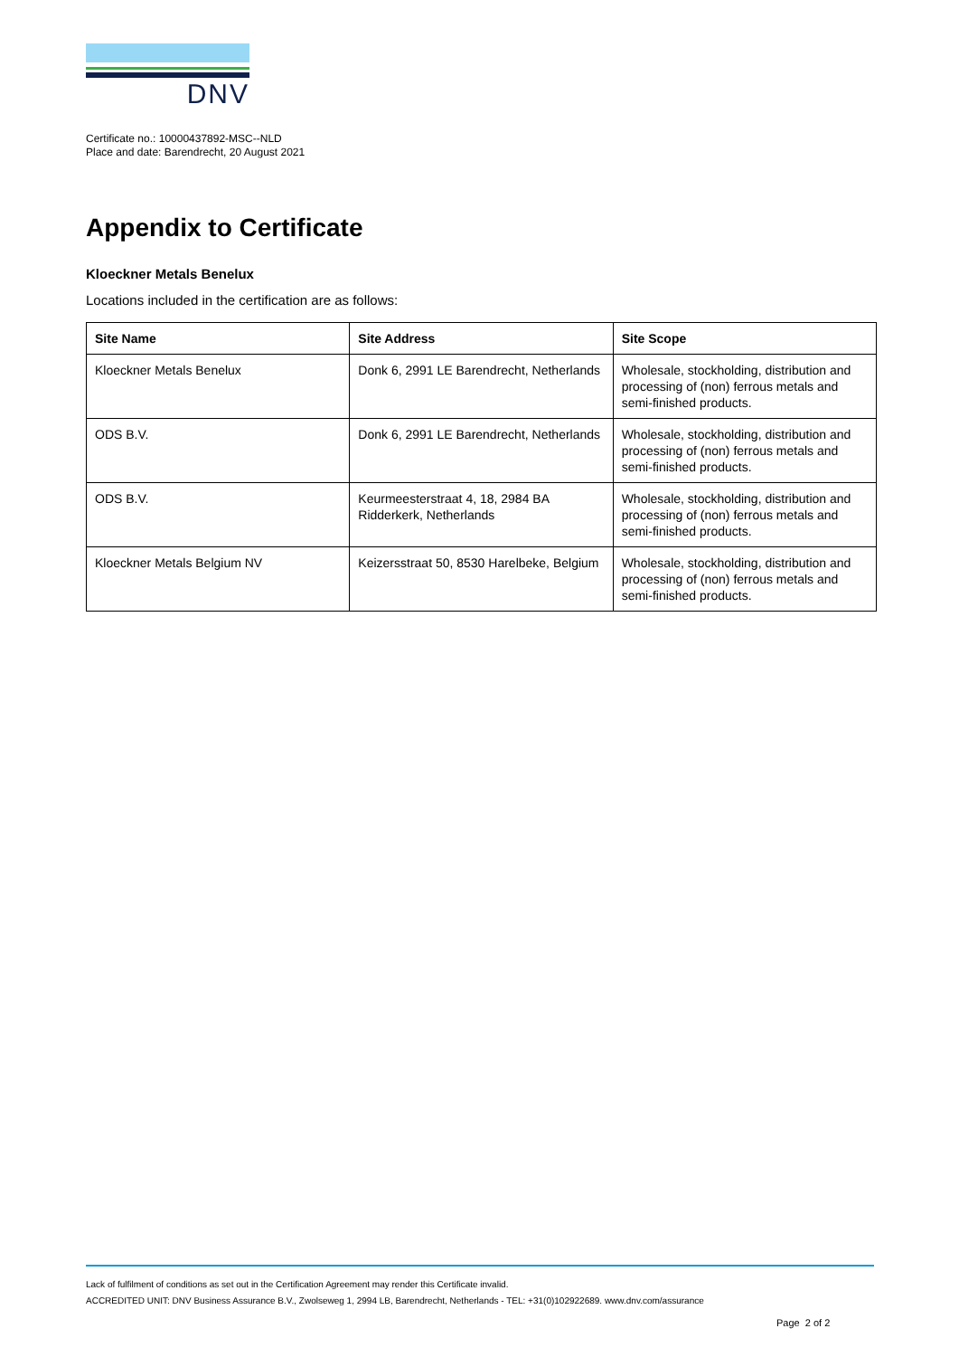DNV
Certificate no.: 10000437892-MSC--NLD
Place and date: Barendrecht, 20 August 2021
Appendix to Certificate
Kloeckner Metals Benelux
Locations included in the certification are as follows:
| Site Name | Site Address | Site Scope |
| --- | --- | --- |
| Kloeckner Metals Benelux | Donk 6, 2991 LE Barendrecht, Netherlands | Wholesale, stockholding, distribution and processing of (non) ferrous metals and semi-finished products. |
| ODS B.V. | Donk 6, 2991 LE Barendrecht, Netherlands | Wholesale, stockholding, distribution and processing of (non) ferrous metals and semi-finished products. |
| ODS B.V. | Keurmeesterstraat 4, 18, 2984 BA Ridderkerk, Netherlands | Wholesale, stockholding, distribution and processing of (non) ferrous metals and semi-finished products. |
| Kloeckner Metals Belgium NV | Keizersstraat 50, 8530 Harelbeke, Belgium | Wholesale, stockholding, distribution and processing of (non) ferrous metals and semi-finished products. |
Lack of fulfilment of conditions as set out in the Certification Agreement may render this Certificate invalid.
ACCREDITED UNIT: DNV Business Assurance B.V., Zwolseweg 1, 2994 LB, Barendrecht, Netherlands - TEL: +31(0)102922689. www.dnv.com/assurance
Page 2 of 2